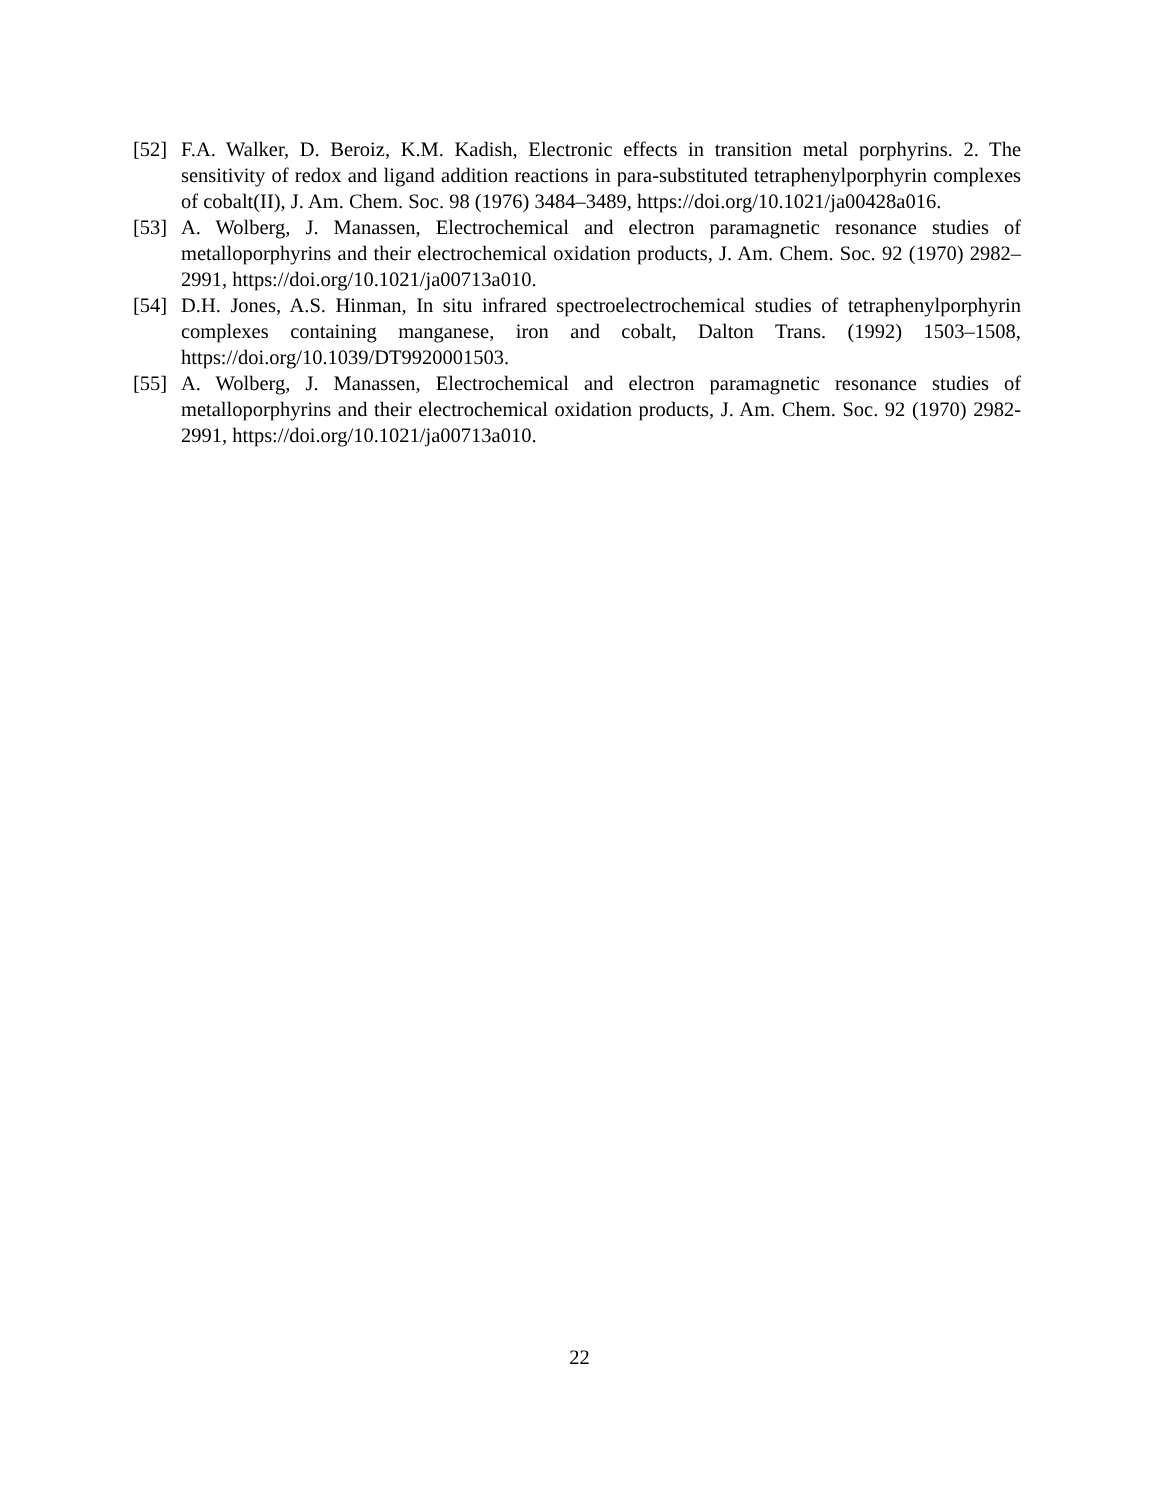[52] F.A. Walker, D. Beroiz, K.M. Kadish, Electronic effects in transition metal porphyrins. 2. The sensitivity of redox and ligand addition reactions in para-substituted tetraphenylporphyrin complexes of cobalt(II), J. Am. Chem. Soc. 98 (1976) 3484–3489, https://doi.org/10.1021/ja00428a016.
[53] A. Wolberg, J. Manassen, Electrochemical and electron paramagnetic resonance studies of metalloporphyrins and their electrochemical oxidation products, J. Am. Chem. Soc. 92 (1970) 2982–2991, https://doi.org/10.1021/ja00713a010.
[54] D.H. Jones, A.S. Hinman, In situ infrared spectroelectrochemical studies of tetraphenylporphyrin complexes containing manganese, iron and cobalt, Dalton Trans. (1992) 1503–1508, https://doi.org/10.1039/DT9920001503.
[55] A. Wolberg, J. Manassen, Electrochemical and electron paramagnetic resonance studies of metalloporphyrins and their electrochemical oxidation products, J. Am. Chem. Soc. 92 (1970) 2982-2991, https://doi.org/10.1021/ja00713a010.
22